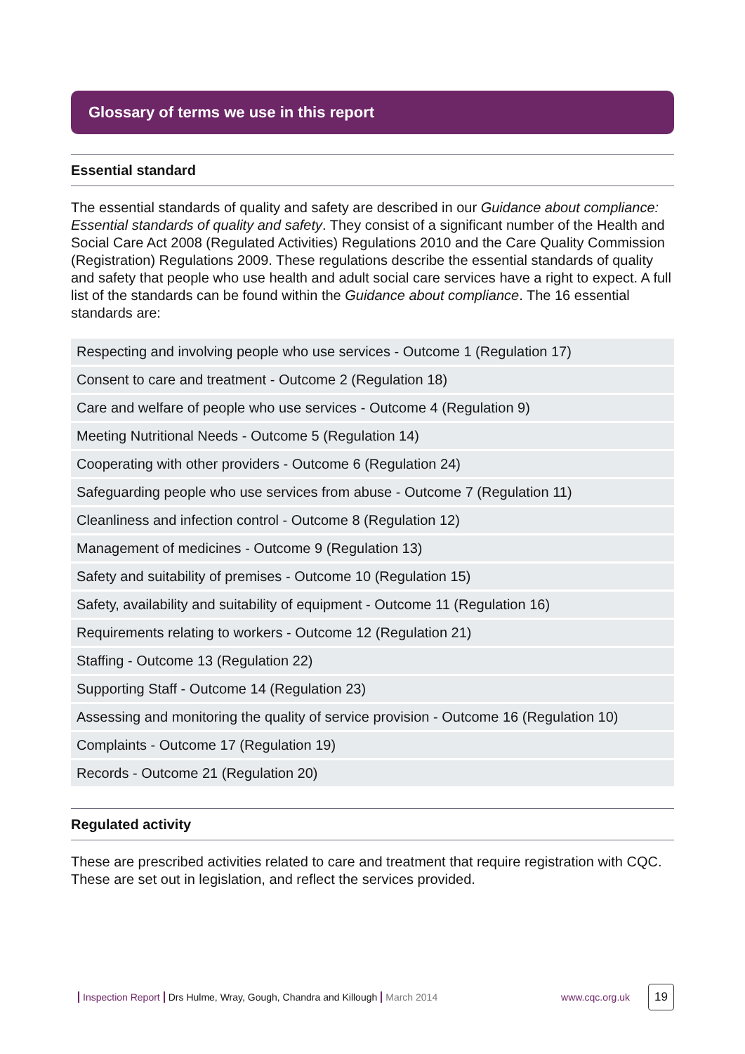Glossary of terms we use in this report
Essential standard
The essential standards of quality and safety are described in our Guidance about compliance: Essential standards of quality and safety. They consist of a significant number of the Health and Social Care Act 2008 (Regulated Activities) Regulations 2010 and the Care Quality Commission (Registration) Regulations 2009. These regulations describe the essential standards of quality and safety that people who use health and adult social care services have a right to expect. A full list of the standards can be found within the Guidance about compliance. The 16 essential standards are:
| Respecting and involving people who use services - Outcome 1 (Regulation 17) |
| Consent to care and treatment - Outcome 2 (Regulation 18) |
| Care and welfare of people who use services - Outcome 4 (Regulation 9) |
| Meeting Nutritional Needs - Outcome 5 (Regulation 14) |
| Cooperating with other providers - Outcome 6 (Regulation 24) |
| Safeguarding people who use services from abuse - Outcome 7 (Regulation 11) |
| Cleanliness and infection control - Outcome 8 (Regulation 12) |
| Management of medicines - Outcome 9 (Regulation 13) |
| Safety and suitability of premises - Outcome 10 (Regulation 15) |
| Safety, availability and suitability of equipment - Outcome 11 (Regulation 16) |
| Requirements relating to workers - Outcome 12 (Regulation 21) |
| Staffing - Outcome 13 (Regulation 22) |
| Supporting Staff - Outcome 14 (Regulation 23) |
| Assessing and monitoring the quality of service provision - Outcome 16 (Regulation 10) |
| Complaints - Outcome 17 (Regulation 19) |
| Records - Outcome 21 (Regulation 20) |
Regulated activity
These are prescribed activities related to care and treatment that require registration with CQC. These are set out in legislation, and reflect the services provided.
Inspection Report Drs Hulme, Wray, Gough, Chandra and Killough March 2014 www.cqc.org.uk 19